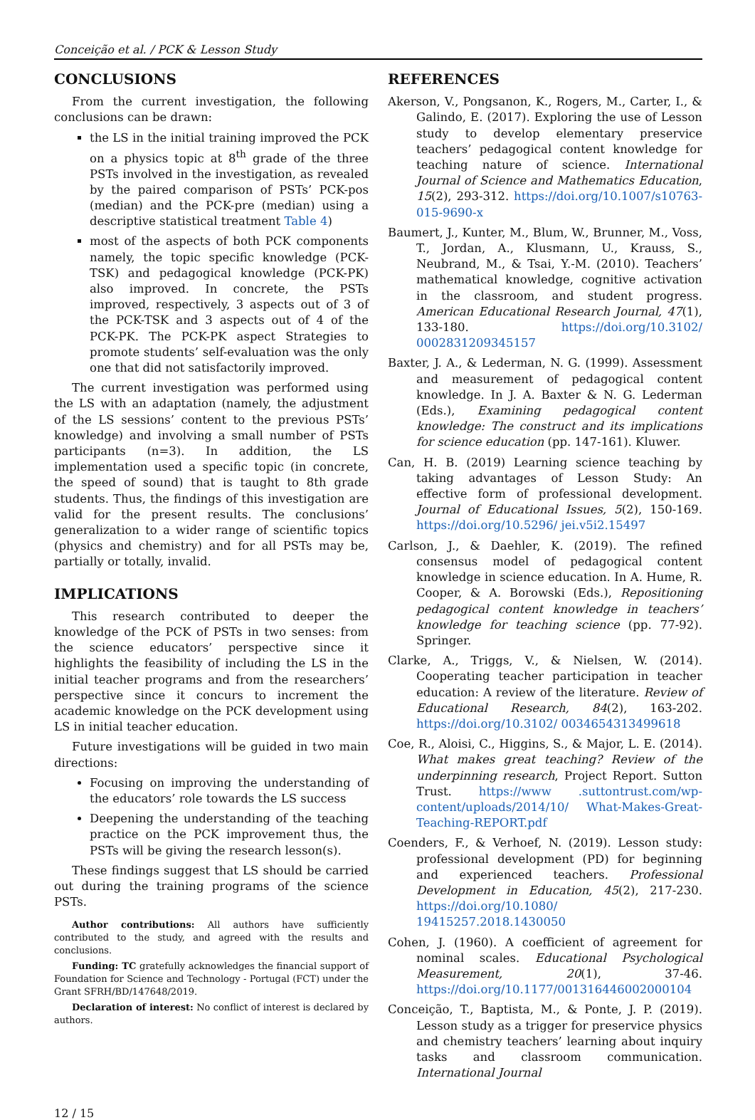Conceição et al. / PCK & Lesson Study
CONCLUSIONS
From the current investigation, the following conclusions can be drawn:
the LS in the initial training improved the PCK on a physics topic at 8<sup>th</sup> grade of the three PSTs involved in the investigation, as revealed by the paired comparison of PSTs’ PCK-pos (median) and the PCK-pre (median) using a descriptive statistical treatment Table 4)
most of the aspects of both PCK components namely, the topic specific knowledge (PCK-TSK) and pedagogical knowledge (PCK-PK) also improved. In concrete, the PSTs improved, respectively, 3 aspects out of 3 of the PCK-TSK and 3 aspects out of 4 of the PCK-PK. The PCK-PK aspect Strategies to promote students’ self-evaluation was the only one that did not satisfactorily improved.
The current investigation was performed using the LS with an adaptation (namely, the adjustment of the LS sessions’ content to the previous PSTs’ knowledge) and involving a small number of PSTs participants (n=3). In addition, the LS implementation used a specific topic (in concrete, the speed of sound) that is taught to 8th grade students. Thus, the findings of this investigation are valid for the present results. The conclusions’ generalization to a wider range of scientific topics (physics and chemistry) and for all PSTs may be, partially or totally, invalid.
IMPLICATIONS
This research contributed to deeper the knowledge of the PCK of PSTs in two senses: from the science educators’ perspective since it highlights the feasibility of including the LS in the initial teacher programs and from the researchers’ perspective since it concurs to increment the academic knowledge on the PCK development using LS in initial teacher education.
Future investigations will be guided in two main directions:
Focusing on improving the understanding of the educators’ role towards the LS success
Deepening the understanding of the teaching practice on the PCK improvement thus, the PSTs will be giving the research lesson(s).
These findings suggest that LS should be carried out during the training programs of the science PSTs.
Author contributions: All authors have sufficiently contributed to the study, and agreed with the results and conclusions.
Funding: TC gratefully acknowledges the financial support of Foundation for Science and Technology - Portugal (FCT) under the Grant SFRH/BD/147648/2019.
Declaration of interest: No conflict of interest is declared by authors.
REFERENCES
Akerson, V., Pongsanon, K., Rogers, M., Carter, I., & Galindo, E. (2017). Exploring the use of Lesson study to develop elementary preservice teachers’ pedagogical content knowledge for teaching nature of science. International Journal of Science and Mathematics Education, 15(2), 293-312. https://doi.org/10.1007/s10763-015-9690-x
Baumert, J., Kunter, M., Blum, W., Brunner, M., Voss, T., Jordan, A., Klusmann, U., Krauss, S., Neubrand, M., & Tsai, Y.-M. (2010). Teachers’ mathematical knowledge, cognitive activation in the classroom, and student progress. American Educational Research Journal, 47(1), 133-180. https://doi.org/10.3102/ 0002831209345157
Baxter, J. A., & Lederman, N. G. (1999). Assessment and measurement of pedagogical content knowledge. In J. A. Baxter & N. G. Lederman (Eds.), Examining pedagogical content knowledge: The construct and its implications for science education (pp. 147-161). Kluwer.
Can, H. B. (2019) Learning science teaching by taking advantages of Lesson Study: An effective form of professional development. Journal of Educational Issues, 5(2), 150-169. https://doi.org/10.5296/ jei.v5i2.15497
Carlson, J., & Daehler, K. (2019). The refined consensus model of pedagogical content knowledge in science education. In A. Hume, R. Cooper, & A. Borowski (Eds.), Repositioning pedagogical content knowledge in teachers’ knowledge for teaching science (pp. 77-92). Springer.
Clarke, A., Triggs, V., & Nielsen, W. (2014). Cooperating teacher participation in teacher education: A review of the literature. Review of Educational Research, 84(2), 163-202. https://doi.org/10.3102/ 0034654313499618
Coe, R., Aloisi, C., Higgins, S., & Major, L. E. (2014). What makes great teaching? Review of the underpinning research, Project Report. Sutton Trust. https://www .suttontrust.com/wp-content/uploads/2014/10/ What-Makes-Great-Teaching-REPORT.pdf
Coenders, F., & Verhoef, N. (2019). Lesson study: professional development (PD) for beginning and experienced teachers. Professional Development in Education, 45(2), 217-230. https://doi.org/10.1080/ 19415257.2018.1430050
Cohen, J. (1960). A coefficient of agreement for nominal scales. Educational Psychological Measurement, 20(1), 37-46. https://doi.org/10.1177/001316446002000104
Conceição, T., Baptista, M., & Ponte, J. P. (2019). Lesson study as a trigger for preservice physics and chemistry teachers’ learning about inquiry tasks and classroom communication. International Journal
12 / 15